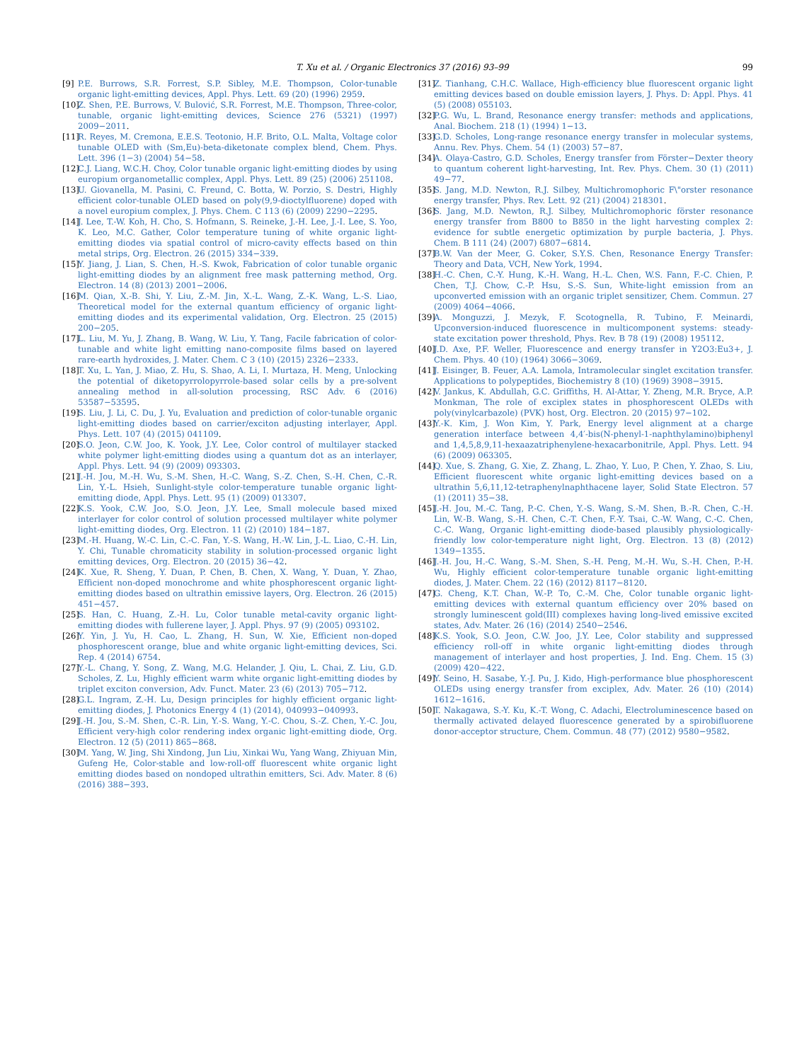T. Xu et al. / Organic Electronics 37 (2016) 93–99
99
[9] P.E. Burrows, S.R. Forrest, S.P. Sibley, M.E. Thompson, Color-tunable organic light-emitting devices, Appl. Phys. Lett. 69 (20) (1996) 2959.
[10]
Z. Shen, P.E. Burrows, V. Bulović, S.R. Forrest, M.E. Thompson, Three-color, tunable, organic light-emitting devices, Science 276 (5321) (1997) 2009−2011.
[11]
R. Reyes, M. Cremona, E.E.S. Teotonio, H.F. Brito, O.L. Malta, Voltage color tunable OLED with (Sm,Eu)-beta-diketonate complex blend, Chem. Phys. Lett. 396 (1−3) (2004) 54−58.
[12]
C.J. Liang, W.C.H. Choy, Color tunable organic light-emitting diodes by using europium organometallic complex, Appl. Phys. Lett. 89 (25) (2006) 251108.
[13]
U. Giovanella, M. Pasini, C. Freund, C. Botta, W. Porzio, S. Destri, Highly efficient color-tunable OLED based on poly(9,9-dioctylfluorene) doped with a novel europium complex, J. Phys. Chem. C 113 (6) (2009) 2290−2295.
[14]
J. Lee, T.-W. Koh, H. Cho, S. Hofmann, S. Reineke, J.-H. Lee, J.-I. Lee, S. Yoo, K. Leo, M.C. Gather, Color temperature tuning of white organic light-emitting diodes via spatial control of micro-cavity effects based on thin metal strips, Org. Electron. 26 (2015) 334−339.
[15]
Y. Jiang, J. Lian, S. Chen, H.-S. Kwok, Fabrication of color tunable organic light-emitting diodes by an alignment free mask patterning method, Org. Electron. 14 (8) (2013) 2001−2006.
[16]
M. Qian, X.-B. Shi, Y. Liu, Z.-M. Jin, X.-L. Wang, Z.-K. Wang, L.-S. Liao, Theoretical model for the external quantum efficiency of organic light-emitting diodes and its experimental validation, Org. Electron. 25 (2015) 200−205.
[17]
L. Liu, M. Yu, J. Zhang, B. Wang, W. Liu, Y. Tang, Facile fabrication of color-tunable and white light emitting nano-composite films based on layered rare-earth hydroxides, J. Mater. Chem. C 3 (10) (2015) 2326−2333.
[18]
T. Xu, L. Yan, J. Miao, Z. Hu, S. Shao, A. Li, I. Murtaza, H. Meng, Unlocking the potential of diketopyrrolopyrrole-based solar cells by a pre-solvent annealing method in all-solution processing, RSC Adv. 6 (2016) 53587−53595.
[19]
S. Liu, J. Li, C. Du, J. Yu, Evaluation and prediction of color-tunable organic light-emitting diodes based on carrier/exciton adjusting interlayer, Appl. Phys. Lett. 107 (4) (2015) 041109.
[20]
S.O. Jeon, C.W. Joo, K. Yook, J.Y. Lee, Color control of multilayer stacked white polymer light-emitting diodes using a quantum dot as an interlayer, Appl. Phys. Lett. 94 (9) (2009) 093303.
[21]
J.-H. Jou, M.-H. Wu, S.-M. Shen, H.-C. Wang, S.-Z. Chen, S.-H. Chen, C.-R. Lin, Y.-L. Hsieh, Sunlight-style color-temperature tunable organic light-emitting diode, Appl. Phys. Lett. 95 (1) (2009) 013307.
[22]
K.S. Yook, C.W. Joo, S.O. Jeon, J.Y. Lee, Small molecule based mixed interlayer for color control of solution processed multilayer white polymer light-emitting diodes, Org. Electron. 11 (2) (2010) 184−187.
[23]
M.-H. Huang, W.-C. Lin, C.-C. Fan, Y.-S. Wang, H.-W. Lin, J.-L. Liao, C.-H. Lin, Y. Chi, Tunable chromaticity stability in solution-processed organic light emitting devices, Org. Electron. 20 (2015) 36−42.
[24]
K. Xue, R. Sheng, Y. Duan, P. Chen, B. Chen, X. Wang, Y. Duan, Y. Zhao, Efficient non-doped monochrome and white phosphorescent organic light-emitting diodes based on ultrathin emissive layers, Org. Electron. 26 (2015) 451−457.
[25]
S. Han, C. Huang, Z.-H. Lu, Color tunable metal-cavity organic light-emitting diodes with fullerene layer, J. Appl. Phys. 97 (9) (2005) 093102.
[26]
Y. Yin, J. Yu, H. Cao, L. Zhang, H. Sun, W. Xie, Efficient non-doped phosphorescent orange, blue and white organic light-emitting devices, Sci. Rep. 4 (2014) 6754.
[27]
Y.-L. Chang, Y. Song, Z. Wang, M.G. Helander, J. Qiu, L. Chai, Z. Liu, G.D. Scholes, Z. Lu, Highly efficient warm white organic light-emitting diodes by triplet exciton conversion, Adv. Funct. Mater. 23 (6) (2013) 705−712.
[28]
G.L. Ingram, Z.-H. Lu, Design principles for highly efficient organic light-emitting diodes, J. Photonics Energy 4 (1) (2014), 040993−040993.
[29]
J.-H. Jou, S.-M. Shen, C.-R. Lin, Y.-S. Wang, Y.-C. Chou, S.-Z. Chen, Y.-C. Jou, Efficient very-high color rendering index organic light-emitting diode, Org. Electron. 12 (5) (2011) 865−868.
[30]
M. Yang, W. Jing, Shi Xindong, Jun Liu, Xinkai Wu, Yang Wang, Zhiyuan Min, Gufeng He, Color-stable and low-roll-off fluorescent white organic light emitting diodes based on nondoped ultrathin emitters, Sci. Adv. Mater. 8 (6) (2016) 388−393.
[31]
Z. Tianhang, C.H.C. Wallace, High-efficiency blue fluorescent organic light emitting devices based on double emission layers, J. Phys. D: Appl. Phys. 41 (5) (2008) 055103.
[32]
P.G. Wu, L. Brand, Resonance energy transfer: methods and applications, Anal. Biochem. 218 (1) (1994) 1−13.
[33]
G.D. Scholes, Long-range resonance energy transfer in molecular systems, Annu. Rev. Phys. Chem. 54 (1) (2003) 57−87.
[34]
A. Olaya-Castro, G.D. Scholes, Energy transfer from Förster−Dexter theory to quantum coherent light-harvesting, Int. Rev. Phys. Chem. 30 (1) (2011) 49−77.
[35]
S. Jang, M.D. Newton, R.J. Silbey, Multichromophoric F\"orster resonance energy transfer, Phys. Rev. Lett. 92 (21) (2004) 218301.
[36]
S. Jang, M.D. Newton, R.J. Silbey, Multichromophoric förster resonance energy transfer from B800 to B850 in the light harvesting complex 2: evidence for subtle energetic optimization by purple bacteria, J. Phys. Chem. B 111 (24) (2007) 6807−6814.
[37]
B.W. Van der Meer, G. Coker, S.Y.S. Chen, Resonance Energy Transfer: Theory and Data, VCH, New York, 1994.
[38]
H.-C. Chen, C.-Y. Hung, K.-H. Wang, H.-L. Chen, W.S. Fann, F.-C. Chien, P. Chen, T.J. Chow, C.-P. Hsu, S.-S. Sun, White-light emission from an upconverted emission with an organic triplet sensitizer, Chem. Commun. 27 (2009) 4064−4066.
[39]
A. Monguzzi, J. Mezyk, F. Scotognella, R. Tubino, F. Meinardi, Upconversion-induced fluorescence in multicomponent systems: steady-state excitation power threshold, Phys. Rev. B 78 (19) (2008) 195112.
[40]
J.D. Axe, P.F. Weller, Fluorescence and energy transfer in Y2O3:Eu3+, J. Chem. Phys. 40 (10) (1964) 3066−3069.
[41]
J. Eisinger, B. Feuer, A.A. Lamola, Intramolecular singlet excitation transfer. Applications to polypeptides, Biochemistry 8 (10) (1969) 3908−3915.
[42]
V. Jankus, K. Abdullah, G.C. Griffiths, H. Al-Attar, Y. Zheng, M.R. Bryce, A.P. Monkman, The role of exciplex states in phosphorescent OLEDs with poly(vinylcarbazole) (PVK) host, Org. Electron. 20 (2015) 97−102.
[43]
Y.-K. Kim, J. Won Kim, Y. Park, Energy level alignment at a charge generation interface between 4,4′-bis(N-phenyl-1-naphthylamino)biphenyl and 1,4,5,8,9,11-hexaazatriphenylene-hexacarbonitrile, Appl. Phys. Lett. 94 (6) (2009) 063305.
[44]
Q. Xue, S. Zhang, G. Xie, Z. Zhang, L. Zhao, Y. Luo, P. Chen, Y. Zhao, S. Liu, Efficient fluorescent white organic light-emitting devices based on a ultrathin 5,6,11,12-tetraphenylnaphthacene layer, Solid State Electron. 57 (1) (2011) 35−38.
[45]
J.-H. Jou, M.-C. Tang, P.-C. Chen, Y.-S. Wang, S.-M. Shen, B.-R. Chen, C.-H. Lin, W.-B. Wang, S.-H. Chen, C.-T. Chen, F.-Y. Tsai, C.-W. Wang, C.-C. Chen, C.-C. Wang, Organic light-emitting diode-based plausibly physiologically-friendly low color-temperature night light, Org. Electron. 13 (8) (2012) 1349−1355.
[46]
J.-H. Jou, H.-C. Wang, S.-M. Shen, S.-H. Peng, M.-H. Wu, S.-H. Chen, P.-H. Wu, Highly efficient color-temperature tunable organic light-emitting diodes, J. Mater. Chem. 22 (16) (2012) 8117−8120.
[47]
G. Cheng, K.T. Chan, W.-P. To, C.-M. Che, Color tunable organic light-emitting devices with external quantum efficiency over 20% based on strongly luminescent gold(III) complexes having long-lived emissive excited states, Adv. Mater. 26 (16) (2014) 2540−2546.
[48]
K.S. Yook, S.O. Jeon, C.W. Joo, J.Y. Lee, Color stability and suppressed efficiency roll-off in white organic light-emitting diodes through management of interlayer and host properties, J. Ind. Eng. Chem. 15 (3) (2009) 420−422.
[49]
Y. Seino, H. Sasabe, Y.-J. Pu, J. Kido, High-performance blue phosphorescent OLEDs using energy transfer from exciplex, Adv. Mater. 26 (10) (2014) 1612−1616.
[50]
T. Nakagawa, S.-Y. Ku, K.-T. Wong, C. Adachi, Electroluminescence based on thermally activated delayed fluorescence generated by a spirobifluorene donor-acceptor structure, Chem. Commun. 48 (77) (2012) 9580−9582.